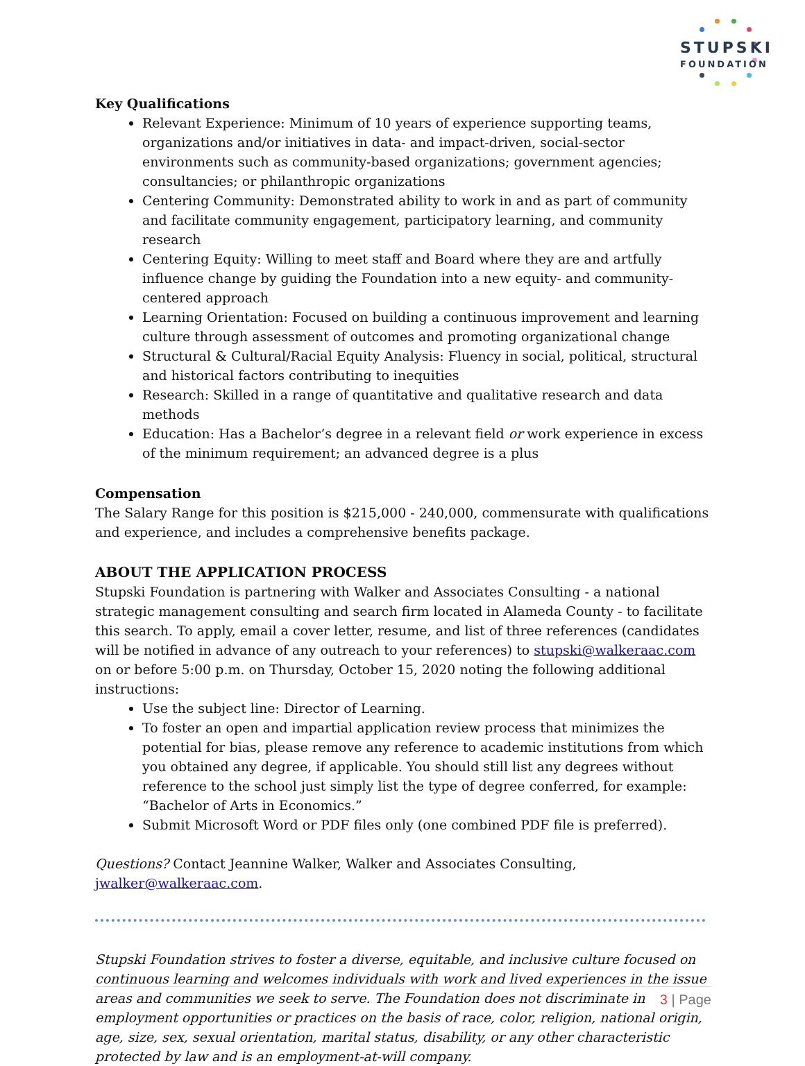STUPSKI
FOUNDATION
Key Qualifications
Relevant Experience: Minimum of 10 years of experience supporting teams, organizations and/or initiatives in data- and impact-driven, social-sector environments such as community-based organizations; government agencies; consultancies; or philanthropic organizations
Centering Community: Demonstrated ability to work in and as part of community and facilitate community engagement, participatory learning, and community research
Centering Equity: Willing to meet staff and Board where they are and artfully influence change by guiding the Foundation into a new equity- and community-centered approach
Learning Orientation: Focused on building a continuous improvement and learning culture through assessment of outcomes and promoting organizational change
Structural & Cultural/Racial Equity Analysis: Fluency in social, political, structural and historical factors contributing to inequities
Research: Skilled in a range of quantitative and qualitative research and data methods
Education: Has a Bachelor’s degree in a relevant field or work experience in excess of the minimum requirement; an advanced degree is a plus
Compensation
The Salary Range for this position is $215,000 - 240,000, commensurate with qualifications
and experience, and includes a comprehensive benefits package.
ABOUT THE APPLICATION PROCESS
Stupski Foundation is partnering with Walker and Associates Consulting - a national strategic management consulting and search firm located in Alameda County - to facilitate this search. To apply, email a cover letter, resume, and list of three references (candidates will be notified in advance of any outreach to your references) to stupski@walkeraac.com on or before 5:00 p.m. on Thursday, October 15, 2020 noting the following additional instructions:
Use the subject line: Director of Learning.
To foster an open and impartial application review process that minimizes the potential for bias, please remove any reference to academic institutions from which you obtained any degree, if applicable. You should still list any degrees without reference to the school just simply list the type of degree conferred, for example: “Bachelor of Arts in Economics.”
Submit Microsoft Word or PDF files only (one combined PDF file is preferred).
Questions? Contact Jeannine Walker, Walker and Associates Consulting, jwalker@walkeraac.com.
Stupski Foundation strives to foster a diverse, equitable, and inclusive culture focused on continuous learning and welcomes individuals with work and lived experiences in the issue areas and communities we seek to serve. The Foundation does not discriminate in employment opportunities or practices on the basis of race, color, religion, national origin, age, size, sex, sexual orientation, marital status, disability, or any other characteristic protected by law and is an employment-at-will company.
3 | Page